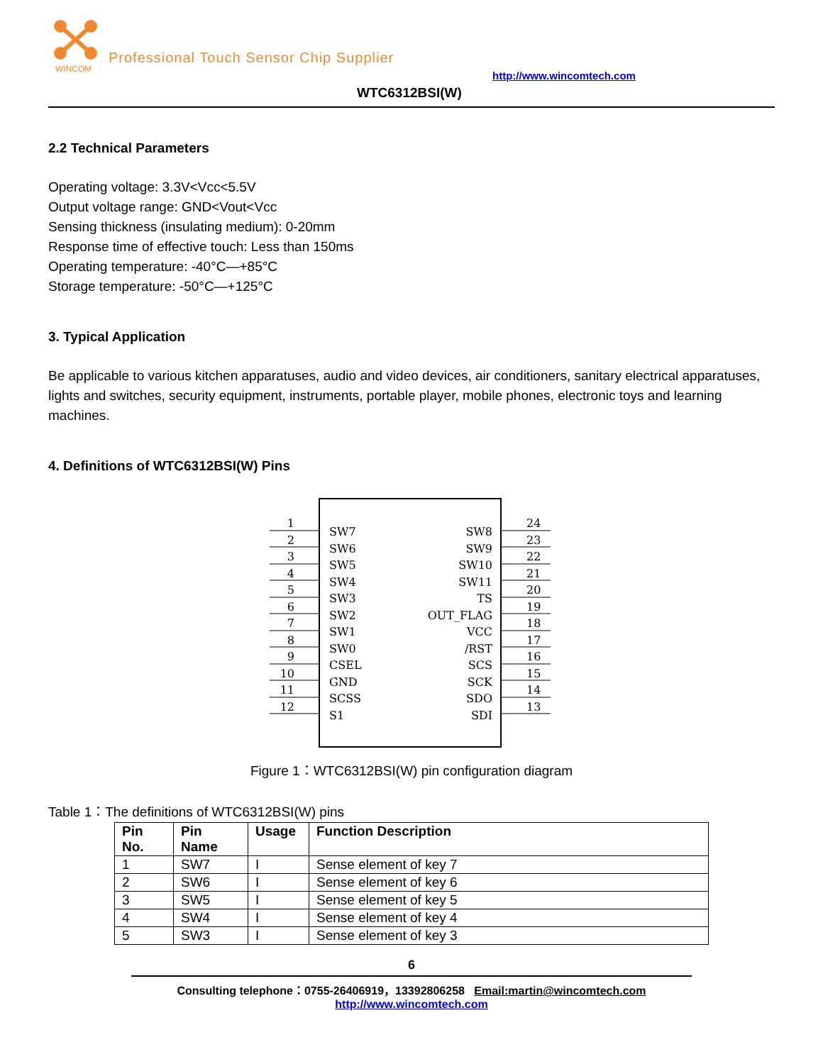WINCOM
Professional Touch Sensor Chip Supplier
http://www.wincomtech.com
WTC6312BSI(W)
2.2 Technical Parameters
Operating voltage: 3.3V<Vcc<5.5V
Output voltage range: GND<Vout<Vcc
Sensing thickness (insulating medium): 0-20mm
Response time of effective touch: Less than 150ms
Operating temperature: -40°C—+85°C
Storage temperature: -50°C—+125°C
3. Typical Application
Be applicable to various kitchen apparatuses, audio and video devices, air conditioners, sanitary electrical apparatuses, lights and switches, security equipment, instruments, portable player, mobile phones, electronic toys and learning machines.
4. Definitions of WTC6312BSI(W) Pins
1
2
3
4
5
6
7
8
9
10
11
12
24
23
22
21
20
19
18
17
16
15
14
13
SW7
SW6
SW5
SW4
SW3
SW2
SW1
SW0
CSEL
GND
SCSS
S1
SW8
SW9
SW10
SW11
TS
OUT_FLAG
VCC
/RST
SCS
SCK
SDO
SDI
Figure 1：WTC6312BSI(W) pin configuration diagram
Table 1：The definitions of WTC6312BSI(W) pins
| Pin No. | Pin Name | Usage | Function Description |
| --- | --- | --- | --- |
| 1 | SW7 | I | Sense element of key 7 |
| 2 | SW6 | I | Sense element of key 6 |
| 3 | SW5 | I | Sense element of key 5 |
| 4 | SW4 | I | Sense element of key 4 |
| 5 | SW3 | I | Sense element of key 3 |
6
Consulting telephone：0755-26406919，13392806258 Email:martin@wincomtech.com
http://www.wincomtech.com